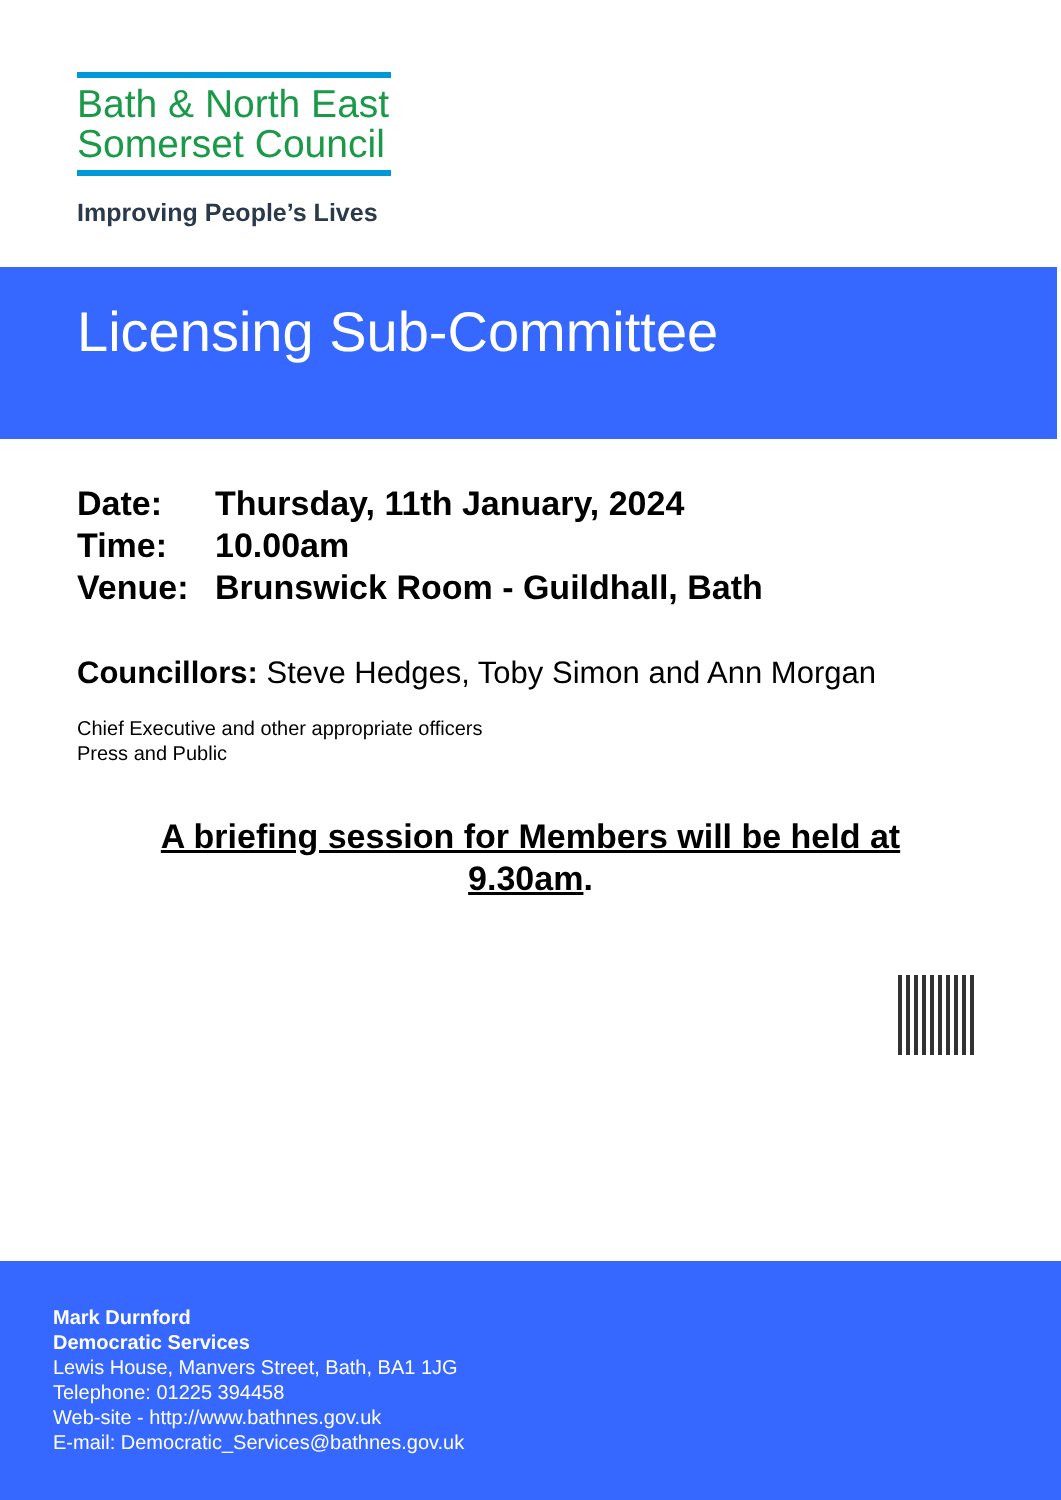Bath & North East
Somerset Council
Improving People’s Lives
Licensing Sub-Committee
Date: Thursday, 11th January, 2024
Time: 10.00am
Venue: Brunswick Room - Guildhall, Bath
Councillors: Steve Hedges, Toby Simon and Ann Morgan
Chief Executive and other appropriate officers
Press and Public
A briefing session for Members will be held at
9.30am.
Mark Durnford
Democratic Services
Lewis House, Manvers Street, Bath, BA1 1JG
Telephone: 01225 394458
Web-site - http://www.bathnes.gov.uk
E-mail: Democratic_Services@bathnes.gov.uk